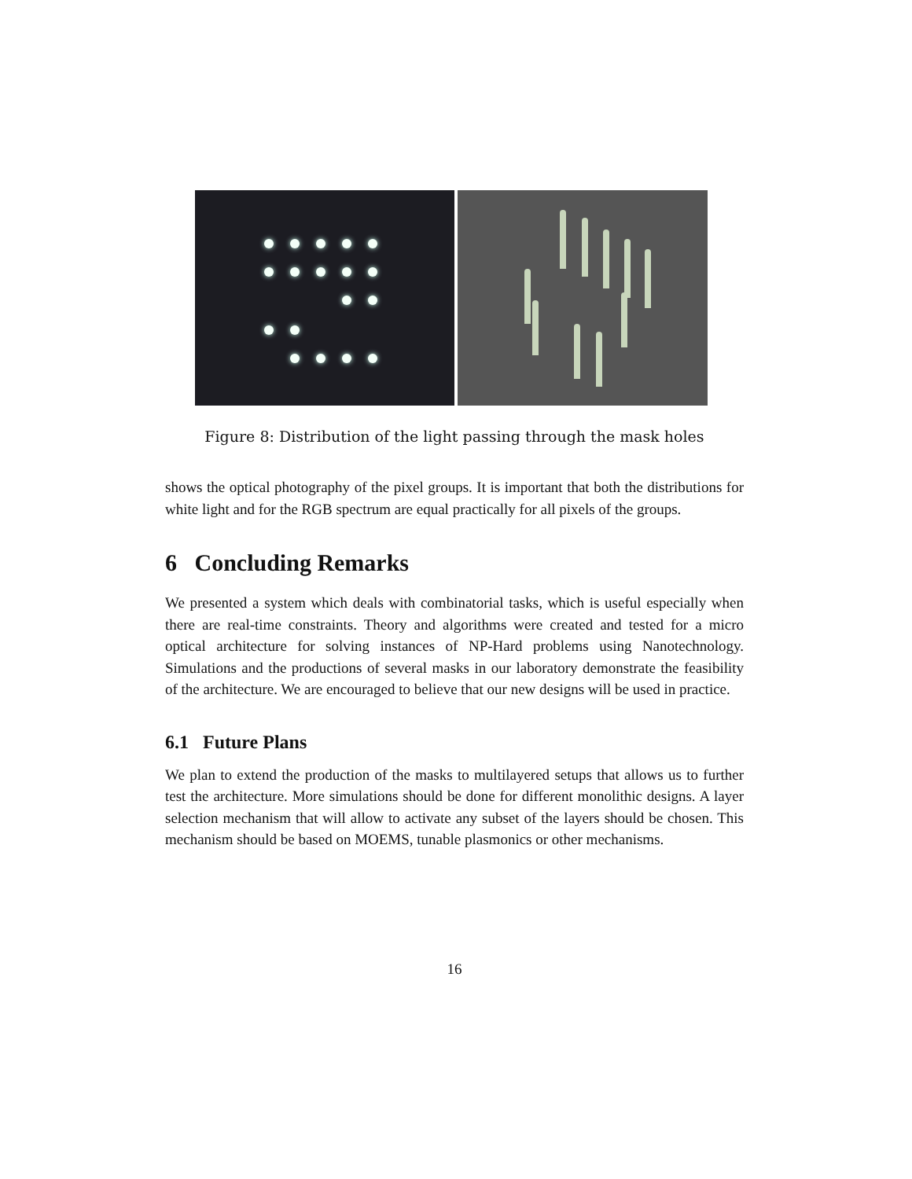Figure 8: Distribution of the light passing through the mask holes
shows the optical photography of the pixel groups. It is important that both the distributions for white light and for the RGB spectrum are equal practically for all pixels of the groups.
6 Concluding Remarks
We presented a system which deals with combinatorial tasks, which is useful especially when there are real-time constraints. Theory and algorithms were created and tested for a micro optical architecture for solving instances of NP-Hard problems using Nanotechnology. Simulations and the productions of several masks in our laboratory demonstrate the feasibility of the architecture. We are encouraged to believe that our new designs will be used in practice.
6.1 Future Plans
We plan to extend the production of the masks to multilayered setups that allows us to further test the architecture. More simulations should be done for different monolithic designs. A layer selection mechanism that will allow to activate any subset of the layers should be chosen. This mechanism should be based on MOEMS, tunable plasmonics or other mechanisms.
16